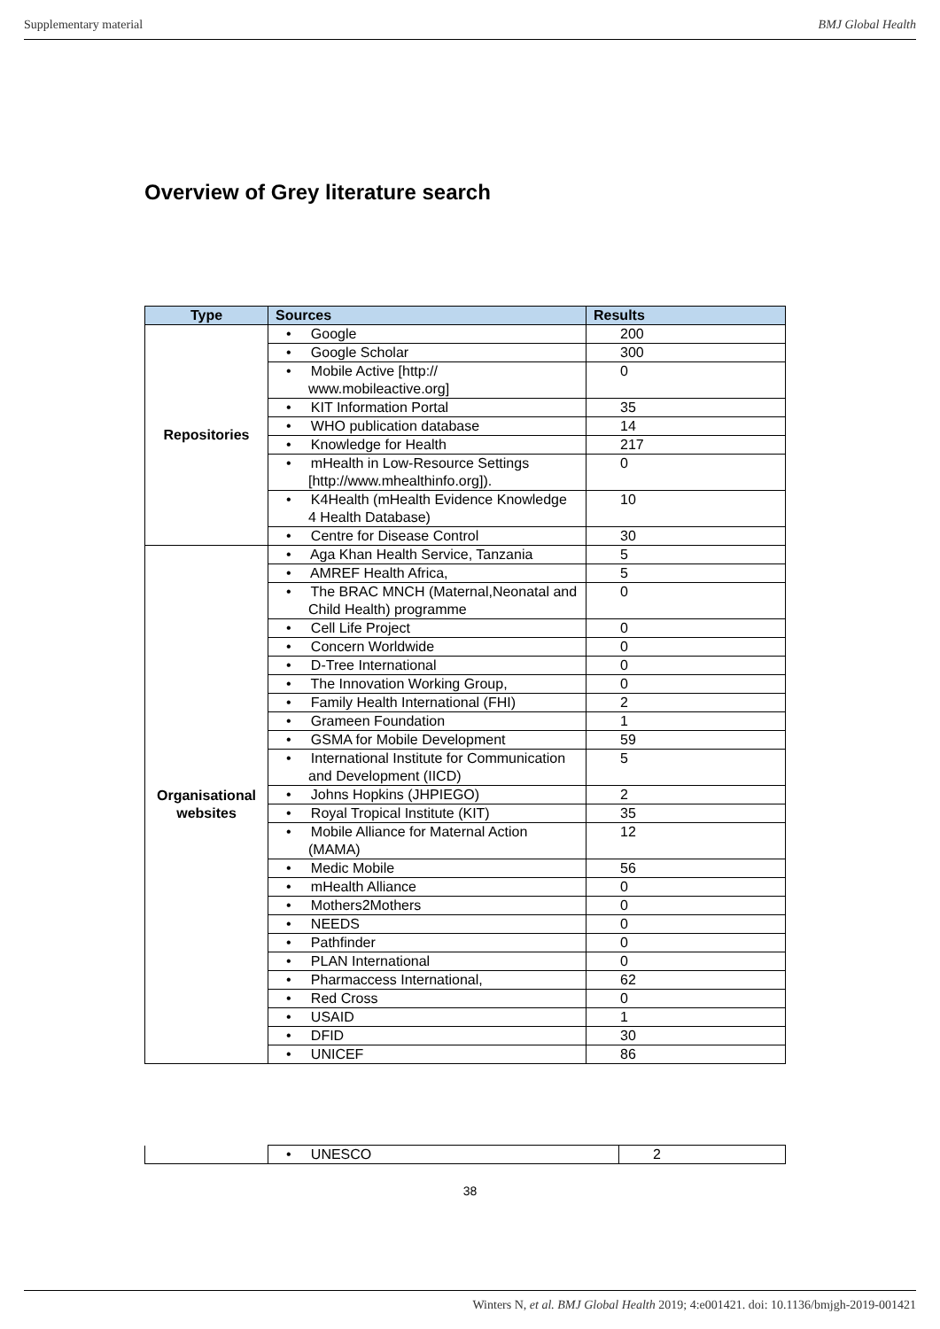Supplementary material BMJ Global Health
Overview of Grey literature search
| Type | Sources | Results |
| --- | --- | --- |
| Repositories | • Google | 200 |
| | • Google Scholar | 300 |
| | • Mobile Active [http:// www.mobileactive.org] | 0 |
| | • KIT Information Portal | 35 |
| | • WHO publication database | 14 |
| | • Knowledge for Health | 217 |
| | • mHealth in Low-Resource Settings [http://www.mhealthinfo.org]). | 0 |
| | • K4Health (mHealth Evidence Knowledge 4 Health Database) | 10 |
| | • Centre for Disease Control | 30 |
| Organisational websites | • Aga Khan Health Service, Tanzania | 5 |
| | • AMREF Health Africa, | 5 |
| | • The BRAC MNCH (Maternal,Neonatal and Child Health) programme | 0 |
| | • Cell Life Project | 0 |
| | • Concern Worldwide | 0 |
| | • D-Tree International | 0 |
| | • The Innovation Working Group, | 0 |
| | • Family Health International (FHI) | 2 |
| | • Grameen Foundation | 1 |
| | • GSMA for Mobile Development | 59 |
| | • International Institute for Communication and Development (IICD) | 5 |
| | • Johns Hopkins (JHPIEGO) | 2 |
| | • Royal Tropical Institute (KIT) | 35 |
| | • Mobile Alliance for Maternal Action (MAMA) | 12 |
| | • Medic Mobile | 56 |
| | • mHealth Alliance | 0 |
| | • Mothers2Mothers | 0 |
| | • NEEDS | 0 |
| | • Pathfinder | 0 |
| | • PLAN International | 0 |
| | • Pharmaccess International, | 62 |
| | • Red Cross | 0 |
| | • USAID | 1 |
| | • DFID | 30 |
| | • UNICEF | 86 |
| | • UNESCO | 2 |
38
Winters N, et al. BMJ Global Health 2019; 4:e001421. doi: 10.1136/bmjgh-2019-001421